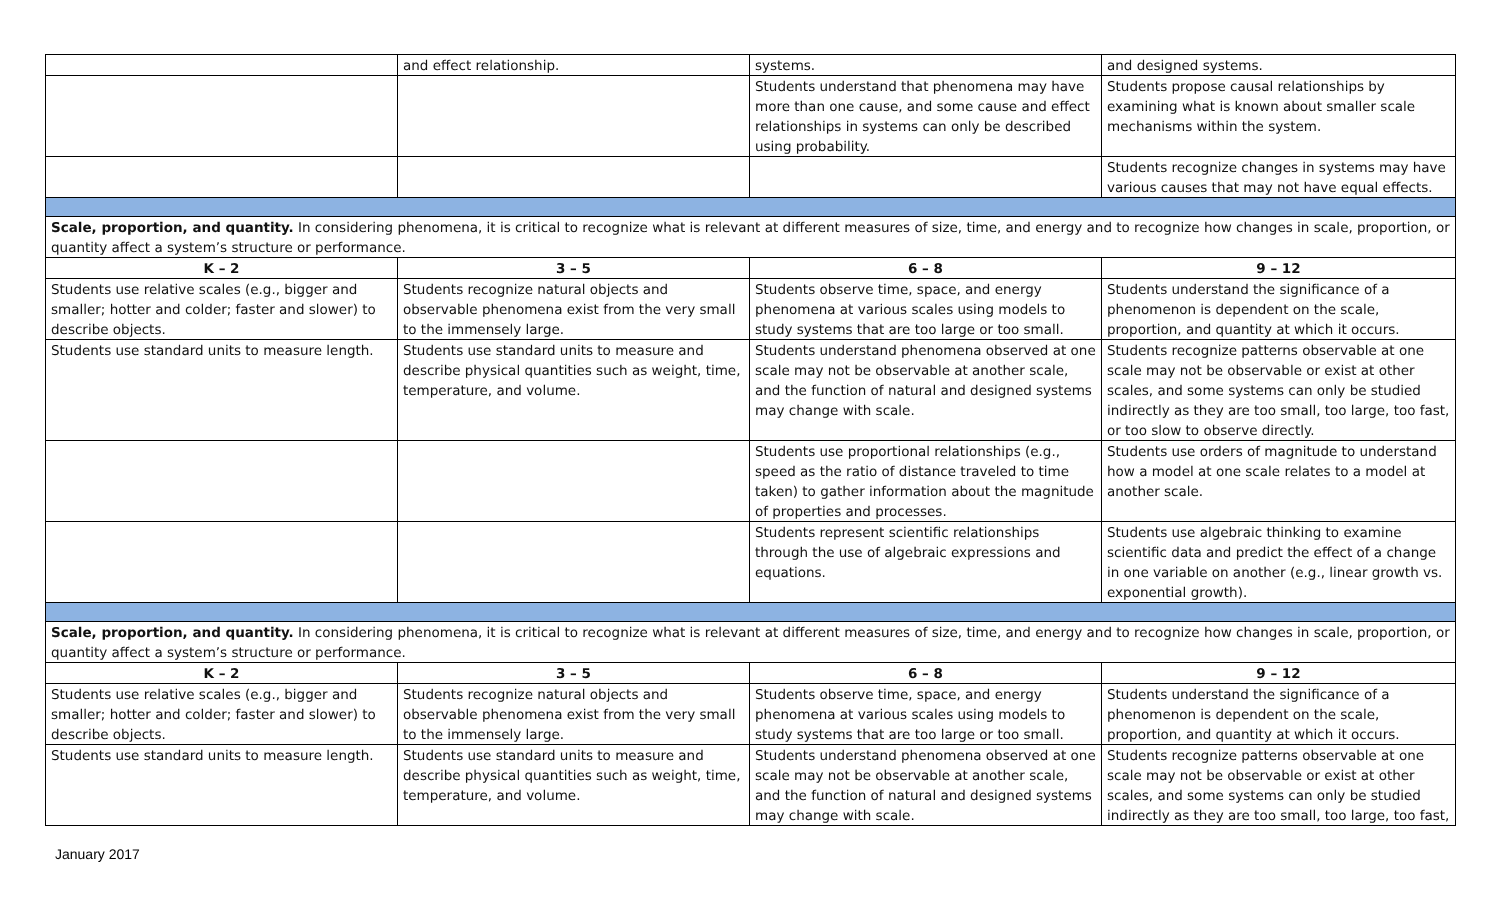| | and effect relationship. | systems. | and designed systems. |
| | | Students understand that phenomena may have more than one cause, and some cause and effect relationships in systems can only be described using probability. | Students propose causal relationships by examining what is known about smaller scale mechanisms within the system. |
| | | | Students recognize changes in systems may have various causes that may not have equal effects. |
| Scale, proportion, and quantity. In considering phenomena, it is critical to recognize what is relevant at different measures of size, time, and energy and to recognize how changes in scale, proportion, or quantity affect a system’s structure or performance. | | | |
| K – 2 | 3 – 5 | 6 – 8 | 9 – 12 |
| Students use relative scales (e.g., bigger and smaller; hotter and colder; faster and slower) to describe objects. | Students recognize natural objects and observable phenomena exist from the very small to the immensely large. | Students observe time, space, and energy phenomena at various scales using models to study systems that are too large or too small. | Students understand the significance of a phenomenon is dependent on the scale, proportion, and quantity at which it occurs. |
| Students use standard units to measure length. | Students use standard units to measure and describe physical quantities such as weight, time, temperature, and volume. | Students understand phenomena observed at one scale may not be observable at another scale, and the function of natural and designed systems may change with scale. | Students recognize patterns observable at one scale may not be observable or exist at other scales, and some systems can only be studied indirectly as they are too small, too large, too fast, or too slow to observe directly. |
| | | Students use proportional relationships (e.g., speed as the ratio of distance traveled to time taken) to gather information about the magnitude of properties and processes. | Students use orders of magnitude to understand how a model at one scale relates to a model at another scale. |
| | | Students represent scientific relationships through the use of algebraic expressions and equations. | Students use algebraic thinking to examine scientific data and predict the effect of a change in one variable on another (e.g., linear growth vs. exponential growth). |
| Scale, proportion, and quantity. In considering phenomena, it is critical to recognize what is relevant at different measures of size, time, and energy and to recognize how changes in scale, proportion, or quantity affect a system’s structure or performance. | | | |
| K – 2 | 3 – 5 | 6 – 8 | 9 – 12 |
| Students use relative scales (e.g., bigger and smaller; hotter and colder; faster and slower) to describe objects. | Students recognize natural objects and observable phenomena exist from the very small to the immensely large. | Students observe time, space, and energy phenomena at various scales using models to study systems that are too large or too small. | Students understand the significance of a phenomenon is dependent on the scale, proportion, and quantity at which it occurs. |
| Students use standard units to measure length. | Students use standard units to measure and describe physical quantities such as weight, time, temperature, and volume. | Students understand phenomena observed at one scale may not be observable at another scale, and the function of natural and designed systems may change with scale. | Students recognize patterns observable at one scale may not be observable or exist at other scales, and some systems can only be studied indirectly as they are too small, too large, too fast, |
January 2017